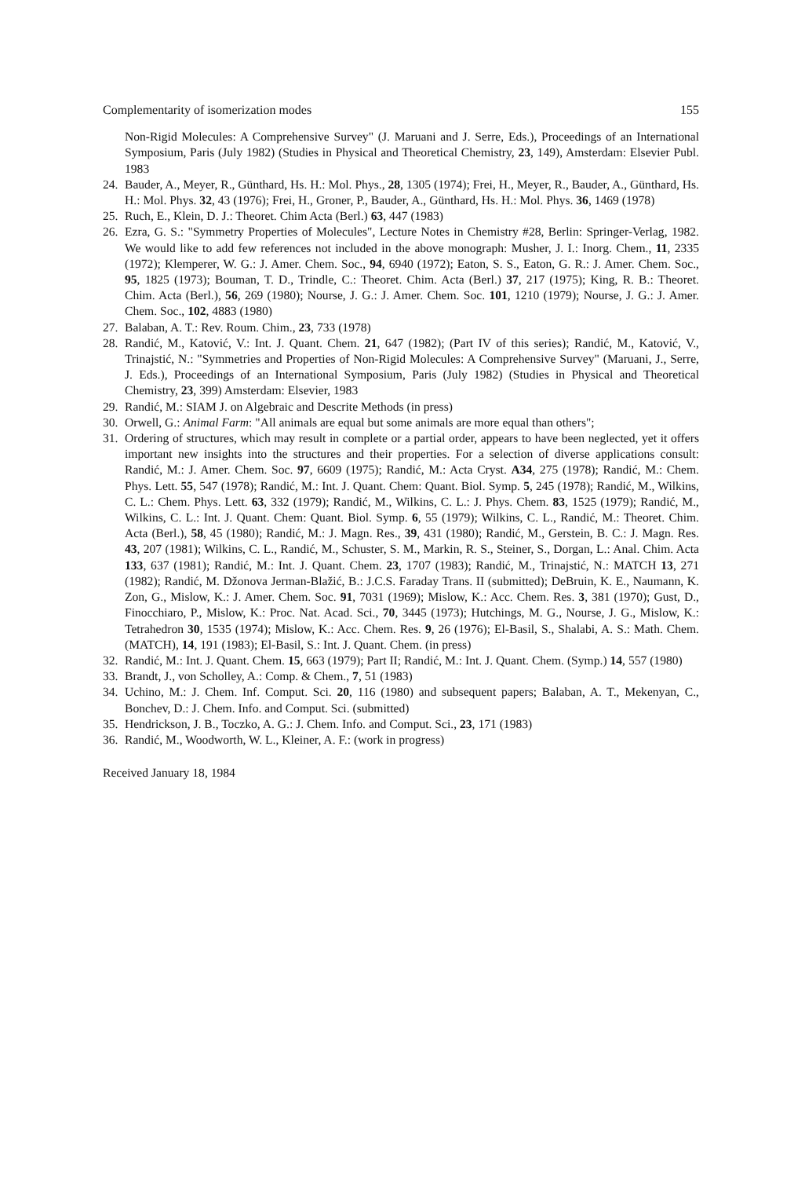Complementarity of isomerization modes 155
Non-Rigid Molecules: A Comprehensive Survey" (J. Maruani and J. Serre, Eds.), Proceedings of an International Symposium, Paris (July 1982) (Studies in Physical and Theoretical Chemistry, 23, 149), Amsterdam: Elsevier Publ. 1983
24. Bauder, A., Meyer, R., Günthard, Hs. H.: Mol. Phys., 28, 1305 (1974); Frei, H., Meyer, R., Bauder, A., Günthard, Hs. H.: Mol. Phys. 32, 43 (1976); Frei, H., Groner, P., Bauder, A., Günthard, Hs. H.: Mol. Phys. 36, 1469 (1978)
25. Ruch, E., Klein, D. J.: Theoret. Chim Acta (Berl.) 63, 447 (1983)
26. Ezra, G. S.: "Symmetry Properties of Molecules", Lecture Notes in Chemistry #28, Berlin: Springer-Verlag, 1982. We would like to add few references not included in the above monograph: Musher, J. I.: Inorg. Chem., 11, 2335 (1972); Klemperer, W. G.: J. Amer. Chem. Soc., 94, 6940 (1972); Eaton, S. S., Eaton, G. R.: J. Amer. Chem. Soc., 95, 1825 (1973); Bouman, T. D., Trindle, C.: Theoret. Chim. Acta (Berl.) 37, 217 (1975); King, R. B.: Theoret. Chim. Acta (Berl.), 56, 269 (1980); Nourse, J. G.: J. Amer. Chem. Soc. 101, 1210 (1979); Nourse, J. G.: J. Amer. Chem. Soc., 102, 4883 (1980)
27. Balaban, A. T.: Rev. Roum. Chim., 23, 733 (1978)
28. Randić, M., Katović, V.: Int. J. Quant. Chem. 21, 647 (1982); (Part IV of this series); Randić, M., Katović, V., Trinajstić, N.: "Symmetries and Properties of Non-Rigid Molecules: A Comprehensive Survey" (Maruani, J., Serre, J. Eds.), Proceedings of an International Symposium, Paris (July 1982) (Studies in Physical and Theoretical Chemistry, 23, 399) Amsterdam: Elsevier, 1983
29. Randić, M.: SIAM J. on Algebraic and Descrite Methods (in press)
30. Orwell, G.: Animal Farm: "All animals are equal but some animals are more equal than others";
31. Ordering of structures, which may result in complete or a partial order, appears to have been neglected, yet it offers important new insights into the structures and their properties. For a selection of diverse applications consult: Randić, M.: J. Amer. Chem. Soc. 97, 6609 (1975); Randić, M.: Acta Cryst. A34, 275 (1978); Randić, M.: Chem. Phys. Lett. 55, 547 (1978); Randić, M.: Int. J. Quant. Chem: Quant. Biol. Symp. 5, 245 (1978); Randić, M., Wilkins, C. L.: Chem. Phys. Lett. 63, 332 (1979); Randić, M., Wilkins, C. L.: J. Phys. Chem. 83, 1525 (1979); Randić, M., Wilkins, C. L.: Int. J. Quant. Chem: Quant. Biol. Symp. 6, 55 (1979); Wilkins, C. L., Randić, M.: Theoret. Chim. Acta (Berl.), 58, 45 (1980); Randić, M.: J. Magn. Res., 39, 431 (1980); Randić, M., Gerstein, B. C.: J. Magn. Res. 43, 207 (1981); Wilkins, C. L., Randić, M., Schuster, S. M., Markin, R. S., Steiner, S., Dorgan, L.: Anal. Chim. Acta 133, 637 (1981); Randić, M.: Int. J. Quant. Chem. 23, 1707 (1983); Randić, M., Trinajstić, N.: MATCH 13, 271 (1982); Randić, M. Džonova Jerman-Blažić, B.: J.C.S. Faraday Trans. II (submitted); DeBruin, K. E., Naumann, K. Zon, G., Mislow, K.: J. Amer. Chem. Soc. 91, 7031 (1969); Mislow, K.: Acc. Chem. Res. 3, 381 (1970); Gust, D., Finocchiaro, P., Mislow, K.: Proc. Nat. Acad. Sci., 70, 3445 (1973); Hutchings, M. G., Nourse, J. G., Mislow, K.: Tetrahedron 30, 1535 (1974); Mislow, K.: Acc. Chem. Res. 9, 26 (1976); El-Basil, S., Shalabi, A. S.: Math. Chem. (MATCH), 14, 191 (1983); El-Basil, S.: Int. J. Quant. Chem. (in press)
32. Randić, M.: Int. J. Quant. Chem. 15, 663 (1979); Part II; Randić, M.: Int. J. Quant. Chem. (Symp.) 14, 557 (1980)
33. Brandt, J., von Scholley, A.: Comp. & Chem., 7, 51 (1983)
34. Uchino, M.: J. Chem. Inf. Comput. Sci. 20, 116 (1980) and subsequent papers; Balaban, A. T., Mekenyan, C., Bonchev, D.: J. Chem. Info. and Comput. Sci. (submitted)
35. Hendrickson, J. B., Toczko, A. G.: J. Chem. Info. and Comput. Sci., 23, 171 (1983)
36. Randić, M., Woodworth, W. L., Kleiner, A. F.: (work in progress)
Received January 18, 1984